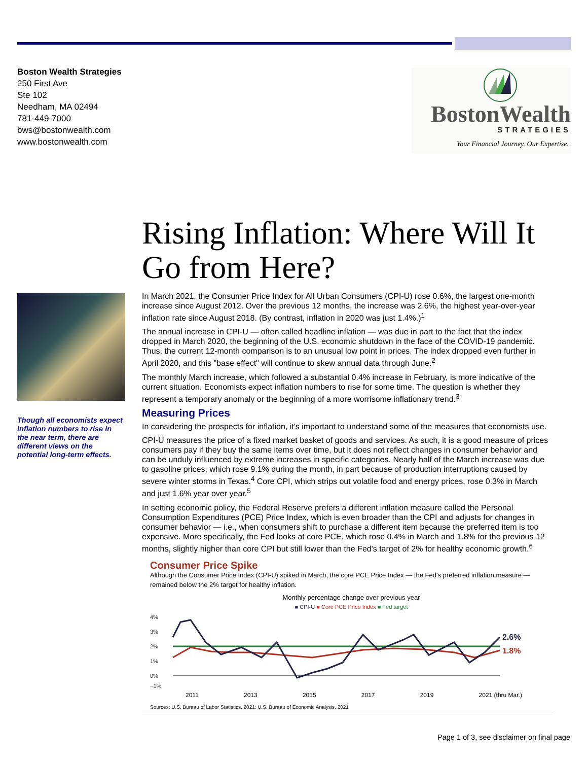Boston Wealth Strategies
250 First Ave
Ste 102
Needham, MA 02494
781-449-7000
bws@bostonwealth.com
www.bostonwealth.com
BostonWealth
STRATEGIES
Your Financial Journey. Our Expertise.
Rising Inflation: Where Will It Go from Here?
Though all economists expect inflation numbers to rise in the near term, there are different views on the potential long-term effects.
In March 2021, the Consumer Price Index for All Urban Consumers (CPI-U) rose 0.6%, the largest one-month increase since August 2012. Over the previous 12 months, the increase was 2.6%, the highest year-over-year inflation rate since August 2018. (By contrast, inflation in 2020 was just 1.4%.)<sup>1</sup>
The annual increase in CPI-U — often called headline inflation — was due in part to the fact that the index dropped in March 2020, the beginning of the U.S. economic shutdown in the face of the COVID-19 pandemic. Thus, the current 12-month comparison is to an unusual low point in prices. The index dropped even further in April 2020, and this "base effect" will continue to skew annual data through June.<sup>2</sup>
The monthly March increase, which followed a substantial 0.4% increase in February, is more indicative of the current situation. Economists expect inflation numbers to rise for some time. The question is whether they represent a temporary anomaly or the beginning of a more worrisome inflationary trend.<sup>3</sup>
Measuring Prices
In considering the prospects for inflation, it's important to understand some of the measures that economists use.
CPI-U measures the price of a fixed market basket of goods and services. As such, it is a good measure of prices consumers pay if they buy the same items over time, but it does not reflect changes in consumer behavior and can be unduly influenced by extreme increases in specific categories. Nearly half of the March increase was due to gasoline prices, which rose 9.1% during the month, in part because of production interruptions caused by severe winter storms in Texas.<sup>4</sup> Core CPI, which strips out volatile food and energy prices, rose 0.3% in March and just 1.6% year over year.<sup>5</sup>
In setting economic policy, the Federal Reserve prefers a different inflation measure called the Personal Consumption Expenditures (PCE) Price Index, which is even broader than the CPI and adjusts for changes in consumer behavior — i.e., when consumers shift to purchase a different item because the preferred item is too expensive. More specifically, the Fed looks at core PCE, which rose 0.4% in March and 1.8% for the previous 12 months, slightly higher than core CPI but still lower than the Fed's target of 2% for healthy economic growth.<sup>6</sup>
Consumer Price Spike
Although the Consumer Price Index (CPI-U) spiked in March, the core PCE Price Index — the Fed's preferred inflation measure — remained below the 2% target for healthy inflation.
Monthly percentage change over previous year
■ CPI-U ■ Core PCE Price Index ■ Fed target
4%
3%
2%
1%
0%
−1%
2.6%
1.8%
2011 2013 2015 2017 2019 2021 (thru Mar.)
Sources: U.S. Bureau of Labor Statistics, 2021; U.S. Bureau of Economic Analysis, 2021
Page 1 of 3, see disclaimer on final page